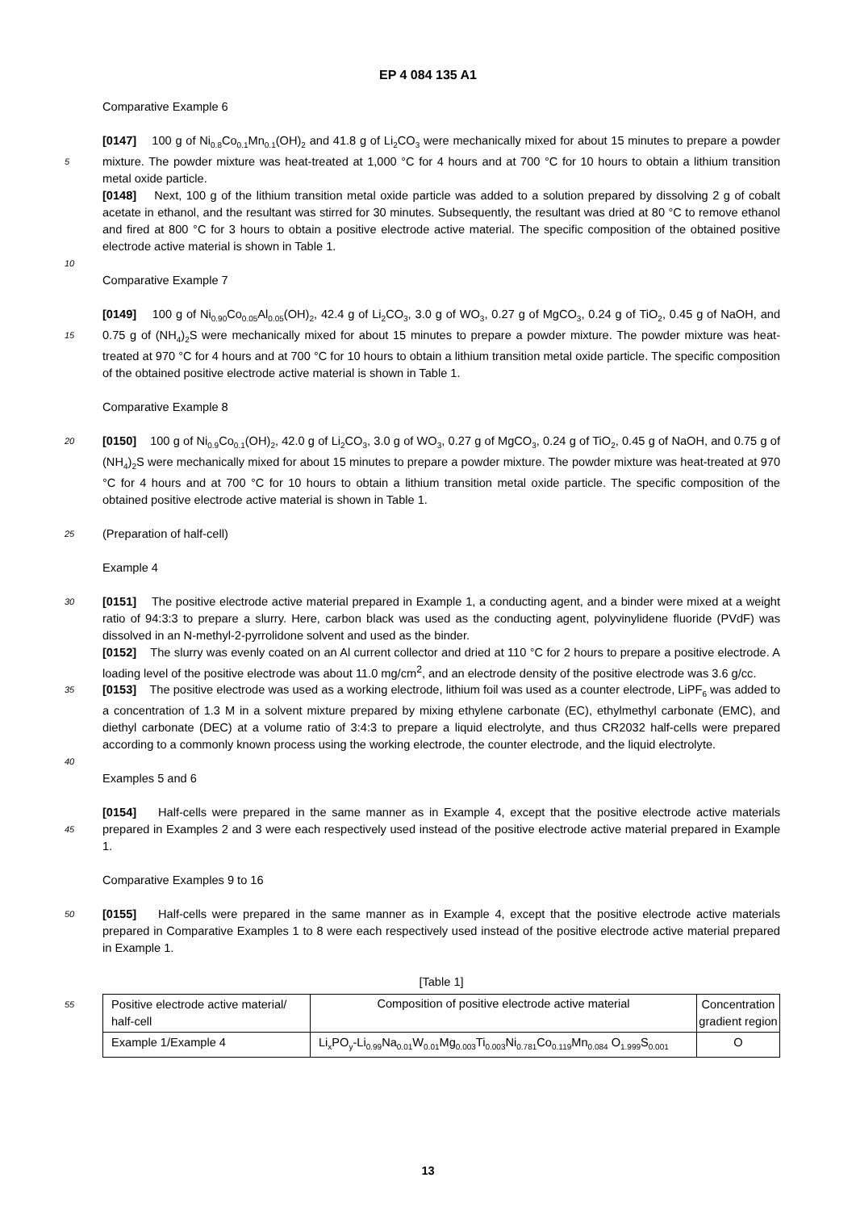EP 4 084 135 A1
Comparative Example 6
[0147] 100 g of Ni<sub>0.8</sub>Co<sub>0.1</sub>Mn<sub>0.1</sub>(OH)<sub>2</sub> and 41.8 g of Li<sub>2</sub>CO<sub>3</sub> were mechanically mixed for about 15 minutes to prepare a powder mixture. The powder mixture was heat-treated at 1,000 °C for 4 hours and at 700 °C for 10 hours to obtain a 5 lithium transition metal oxide particle.
[0148] Next, 100 g of the lithium transition metal oxide particle was added to a solution prepared by dissolving 2 g of cobalt acetate in ethanol, and the resultant was stirred for 30 minutes. Subsequently, the resultant was dried at 80 °C to remove ethanol and fired at 800 °C for 3 hours to obtain a positive electrode active material. The specific composition of the obtained positive electrode active material is shown in Table 1.
10
Comparative Example 7
[0149] 100 g of Ni<sub>0.90</sub>Co<sub>0.05</sub>Al<sub>0.05</sub>(OH)<sub>2</sub>, 42.4 g of Li<sub>2</sub>CO<sub>3</sub>, 3.0 g of WO<sub>3</sub>, 0.27 g of MgCO<sub>3</sub>, 0.24 g of TiO<sub>2</sub>, 0.45 g of NaOH, and 0.75 g of (NH<sub>4</sub>)<sub>2</sub>S were mechanically mixed for about 15 minutes to prepare a powder mixture. The powder 15 mixture was heat-treated at 970 °C for 4 hours and at 700 °C for 10 hours to obtain a lithium transition metal oxide particle. The specific composition of the obtained positive electrode active material is shown in Table 1.
Comparative Example 8
20 [0150] 100 g of Ni<sub>0.9</sub>Co<sub>0.1</sub>(OH)<sub>2</sub>, 42.0 g of Li<sub>2</sub>CO<sub>3</sub>, 3.0 g of WO<sub>3</sub>, 0.27 g of MgCO<sub>3</sub>, 0.24 g of TiO<sub>2</sub>, 0.45 g of NaOH, and 0.75 g of (NH<sub>4</sub>)<sub>2</sub>S were mechanically mixed for about 15 minutes to prepare a powder mixture. The powder mixture was heat-treated at 970 °C for 4 hours and at 700 °C for 10 hours to obtain a lithium transition metal oxide particle. The specific composition of the obtained positive electrode active material is shown in Table 1.
25 (Preparation of half-cell)
Example 4
[0151] The positive electrode active material prepared in Example 1, a conducting agent, and a binder were mixed at 30 a weight ratio of 94:3:3 to prepare a slurry. Here, carbon black was used as the conducting agent, polyvinylidene fluoride (PVdF) was dissolved in an N-methyl-2-pyrrolidone solvent and used as the binder.
[0152] The slurry was evenly coated on an Al current collector and dried at 110 °C for 2 hours to prepare a positive electrode. A loading level of the positive electrode was about 11.0 mg/cm<sup>2</sup>, and an electrode density of the positive electrode was 3.6 g/cc.
35 [0153] The positive electrode was used as a working electrode, lithium foil was used as a counter electrode, LiPF<sub>6</sub> was added to a concentration of 1.3 M in a solvent mixture prepared by mixing ethylene carbonate (EC), ethylmethyl carbonate (EMC), and diethyl carbonate (DEC) at a volume ratio of 3:4:3 to prepare a liquid electrolyte, and thus CR2032 half-cells were prepared according to a commonly known process using the working electrode, the counter electrode, and the liquid electrolyte.
40
Examples 5 and 6
[0154] Half-cells were prepared in the same manner as in Example 4, except that the positive electrode active materials prepared in Examples 2 and 3 were each respectively used instead of the positive electrode active material prepared 45 in Example 1.
Comparative Examples 9 to 16
[0155] Half-cells were prepared in the same manner as in Example 4, except that the positive electrode active materials 50 prepared in Comparative Examples 1 to 8 were each respectively used instead of the positive electrode active material prepared in Example 1.
[Table 1]
| 55 Positive electrode active material/ half-cell | Composition of positive electrode active material | Concentration gradient region |
| --- | --- | --- |
| Example 1/Example 4 | Li<sub>x</sub>PO<sub>y</sub>-Li<sub>0.99</sub>Na<sub>0.01</sub>W<sub>0.01</sub>Mg<sub>0.003</sub>Ti<sub>0.003</sub>Ni<sub>0.781</sub>Co<sub>0.119</sub>Mn<sub>0.084</sub> O<sub>1.999</sub>S<sub>0.001</sub> | O |
13